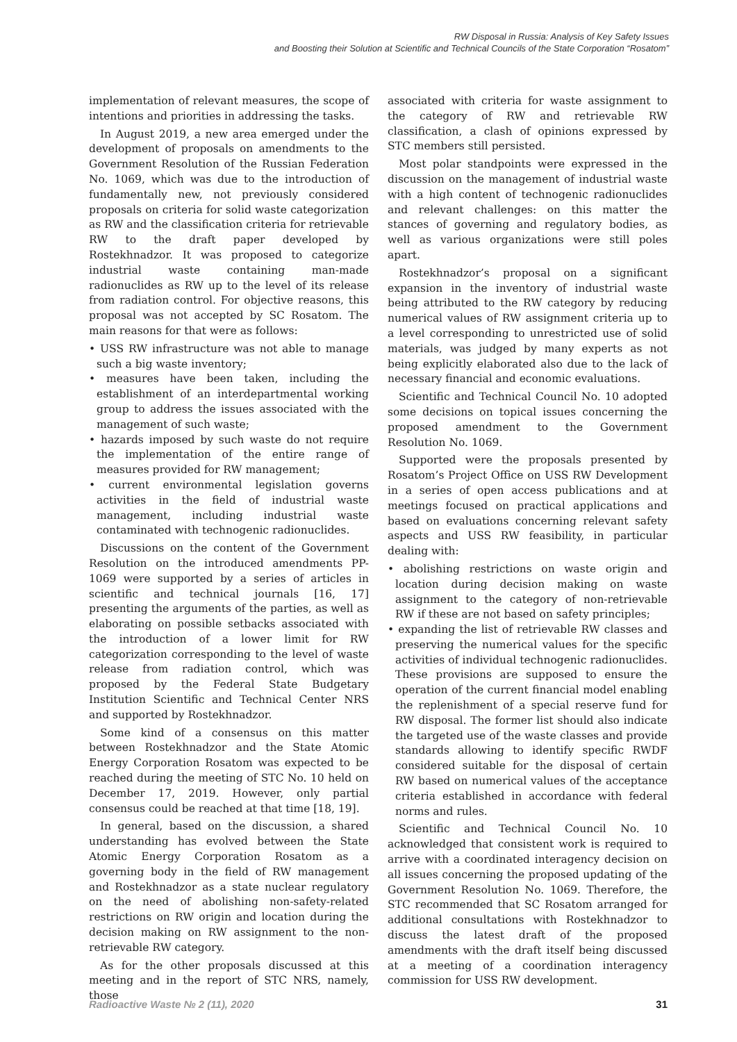RW Disposal in Russia: Analysis of Key Safety Issues
and Boosting their Solution at Scientific and Technical Councils of the State Corporation “Rosatom”
implementation of relevant measures, the scope of intentions and priorities in addressing the tasks.
In August 2019, a new area emerged under the development of proposals on amendments to the Government Resolution of the Russian Federation No. 1069, which was due to the introduction of fundamentally new, not previously considered proposals on criteria for solid waste categorization as RW and the classification criteria for retrievable RW to the draft paper developed by Rostekhnadzor. It was proposed to categorize industrial waste containing man-made radionuclides as RW up to the level of its release from radiation control. For objective reasons, this proposal was not accepted by SC Rosatom. The main reasons for that were as follows:
• USS RW infrastructure was not able to manage such a big waste inventory;
• measures have been taken, including the establishment of an interdepartmental working group to address the issues associated with the management of such waste;
• hazards imposed by such waste do not require the implementation of the entire range of measures provided for RW management;
• current environmental legislation governs activities in the field of industrial waste management, including industrial waste contaminated with technogenic radionuclides.
Discussions on the content of the Government Resolution on the introduced amendments PP-1069 were supported by a series of articles in scientific and technical journals [16, 17] presenting the arguments of the parties, as well as elaborating on possible setbacks associated with the introduction of a lower limit for RW categorization corresponding to the level of waste release from radiation control, which was proposed by the Federal State Budgetary Institution Scientific and Technical Center NRS and supported by Rostekhnadzor.
Some kind of a consensus on this matter between Rostekhnadzor and the State Atomic Energy Corporation Rosatom was expected to be reached during the meeting of STC No. 10 held on December 17, 2019. However, only partial consensus could be reached at that time [18, 19].
In general, based on the discussion, a shared understanding has evolved between the State Atomic Energy Corporation Rosatom as a governing body in the field of RW management and Rostekhnadzor as a state nuclear regulatory on the need of abolishing non-safety-related restrictions on RW origin and location during the decision making on RW assignment to the non-retrievable RW category.
As for the other proposals discussed at this meeting and in the report of STC NRS, namely, those
associated with criteria for waste assignment to the category of RW and retrievable RW classification, a clash of opinions expressed by STC members still persisted.
Most polar standpoints were expressed in the discussion on the management of industrial waste with a high content of technogenic radionuclides and relevant challenges: on this matter the stances of governing and regulatory bodies, as well as various organizations were still poles apart.
Rostekhnadzor’s proposal on a significant expansion in the inventory of industrial waste being attributed to the RW category by reducing numerical values of RW assignment criteria up to a level corresponding to unrestricted use of solid materials, was judged by many experts as not being explicitly elaborated also due to the lack of necessary financial and economic evaluations.
Scientific and Technical Council No. 10 adopted some decisions on topical issues concerning the proposed amendment to the Government Resolution No. 1069.
Supported were the proposals presented by Rosatom’s Project Office on USS RW Development in a series of open access publications and at meetings focused on practical applications and based on evaluations concerning relevant safety aspects and USS RW feasibility, in particular dealing with:
• abolishing restrictions on waste origin and location during decision making on waste assignment to the category of non-retrievable RW if these are not based on safety principles;
• expanding the list of retrievable RW classes and preserving the numerical values for the specific activities of individual technogenic radionuclides. These provisions are supposed to ensure the operation of the current financial model enabling the replenishment of a special reserve fund for RW disposal. The former list should also indicate the targeted use of the waste classes and provide standards allowing to identify specific RWDF considered suitable for the disposal of certain RW based on numerical values of the acceptance criteria established in accordance with federal norms and rules.
Scientific and Technical Council No. 10 acknowledged that consistent work is required to arrive with a coordinated interagency decision on all issues concerning the proposed updating of the Government Resolution No. 1069. Therefore, the STC recommended that SC Rosatom arranged for additional consultations with Rostekhnadzor to discuss the latest draft of the proposed amendments with the draft itself being discussed at a meeting of a coordination interagency commission for USS RW development.
Radioactive Waste № 2 (11), 2020 31